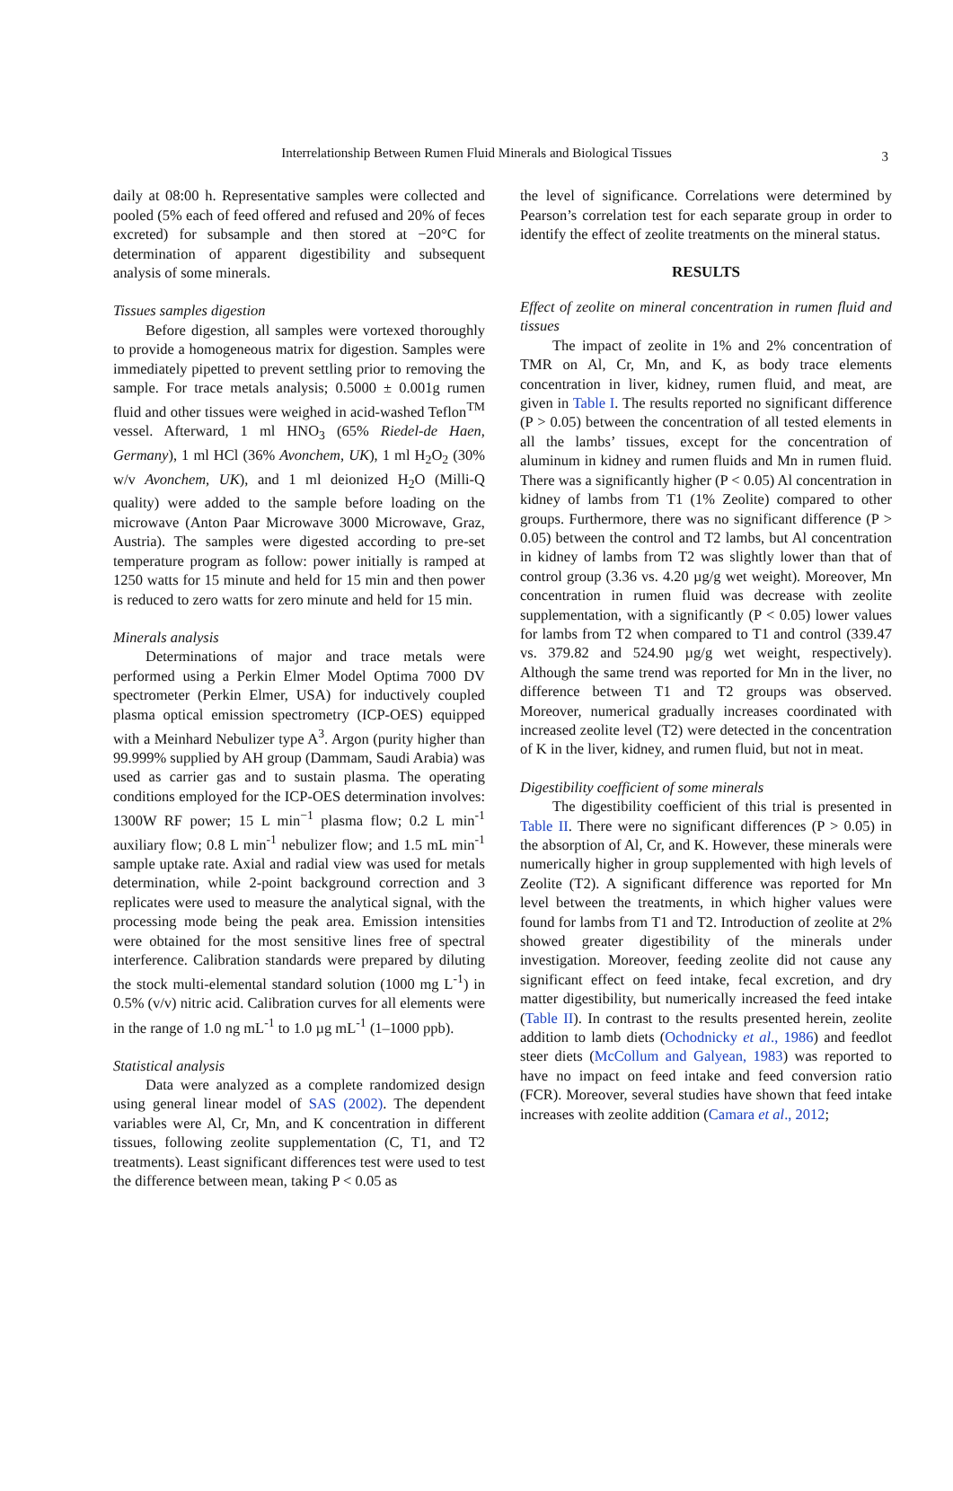Interrelationship Between Rumen Fluid Minerals and Biological Tissues 3
daily at 08:00 h. Representative samples were collected and pooled (5% each of feed offered and refused and 20% of feces excreted) for subsample and then stored at −20°C for determination of apparent digestibility and subsequent analysis of some minerals.
Tissues samples digestion
Before digestion, all samples were vortexed thoroughly to provide a homogeneous matrix for digestion. Samples were immediately pipetted to prevent settling prior to removing the sample. For trace metals analysis; 0.5000 ± 0.001g rumen fluid and other tissues were weighed in acid-washed Teflon<sup>TM</sup> vessel. Afterward, 1 ml HNO<sub>3</sub> (65% Riedel-de Haen, Germany), 1 ml HCl (36% Avonchem, UK), 1 ml H<sub>2</sub>O<sub>2</sub> (30% w/v Avonchem, UK), and 1 ml deionized H<sub>2</sub>O (Milli-Q quality) were added to the sample before loading on the microwave (Anton Paar Microwave 3000 Microwave, Graz, Austria). The samples were digested according to pre-set temperature program as follow: power initially is ramped at 1250 watts for 15 minute and held for 15 min and then power is reduced to zero watts for zero minute and held for 15 min.
Minerals analysis
Determinations of major and trace metals were performed using a Perkin Elmer Model Optima 7000 DV spectrometer (Perkin Elmer, USA) for inductively coupled plasma optical emission spectrometry (ICP-OES) equipped with a Meinhard Nebulizer type A<sup>3</sup>. Argon (purity higher than 99.999% supplied by AH group (Dammam, Saudi Arabia) was used as carrier gas and to sustain plasma. The operating conditions employed for the ICP-OES determination involves: 1300W RF power; 15 L min<sup>−1</sup> plasma flow; 0.2 L min<sup>-1</sup> auxiliary flow; 0.8 L min<sup>-1</sup> nebulizer flow; and 1.5 mL min<sup>-1</sup> sample uptake rate. Axial and radial view was used for metals determination, while 2-point background correction and 3 replicates were used to measure the analytical signal, with the processing mode being the peak area. Emission intensities were obtained for the most sensitive lines free of spectral interference. Calibration standards were prepared by diluting the stock multi-elemental standard solution (1000 mg L<sup>-1</sup>) in 0.5% (v/v) nitric acid. Calibration curves for all elements were in the range of 1.0 ng mL<sup>-1</sup> to 1.0 µg mL<sup>-1</sup> (1–1000 ppb).
Statistical analysis
Data were analyzed as a complete randomized design using general linear model of SAS (2002). The dependent variables were Al, Cr, Mn, and K concentration in different tissues, following zeolite supplementation (C, T1, and T2 treatments). Least significant differences test were used to test the difference between mean, taking P < 0.05 as
the level of significance. Correlations were determined by Pearson’s correlation test for each separate group in order to identify the effect of zeolite treatments on the mineral status.
RESULTS
Effect of zeolite on mineral concentration in rumen fluid and tissues
The impact of zeolite in 1% and 2% concentration of TMR on Al, Cr, Mn, and K, as body trace elements concentration in liver, kidney, rumen fluid, and meat, are given in Table I. The results reported no significant difference (P > 0.05) between the concentration of all tested elements in all the lambs’ tissues, except for the concentration of aluminum in kidney and rumen fluids and Mn in rumen fluid. There was a significantly higher (P < 0.05) Al concentration in kidney of lambs from T1 (1% Zeolite) compared to other groups. Furthermore, there was no significant difference (P > 0.05) between the control and T2 lambs, but Al concentration in kidney of lambs from T2 was slightly lower than that of control group (3.36 vs. 4.20 µg/g wet weight). Moreover, Mn concentration in rumen fluid was decrease with zeolite supplementation, with a significantly (P < 0.05) lower values for lambs from T2 when compared to T1 and control (339.47 vs. 379.82 and 524.90 µg/g wet weight, respectively). Although the same trend was reported for Mn in the liver, no difference between T1 and T2 groups was observed. Moreover, numerical gradually increases coordinated with increased zeolite level (T2) were detected in the concentration of K in the liver, kidney, and rumen fluid, but not in meat.
Digestibility coefficient of some minerals
The digestibility coefficient of this trial is presented in Table II. There were no significant differences (P > 0.05) in the absorption of Al, Cr, and K. However, these minerals were numerically higher in group supplemented with high levels of Zeolite (T2). A significant difference was reported for Mn level between the treatments, in which higher values were found for lambs from T1 and T2. Introduction of zeolite at 2% showed greater digestibility of the minerals under investigation. Moreover, feeding zeolite did not cause any significant effect on feed intake, fecal excretion, and dry matter digestibility, but numerically increased the feed intake (Table II). In contrast to the results presented herein, zeolite addition to lamb diets (Ochodnicky et al., 1986) and feedlot steer diets (McCollum and Galyean, 1983) was reported to have no impact on feed intake and feed conversion ratio (FCR). Moreover, several studies have shown that feed intake increases with zeolite addition (Camara et al., 2012;